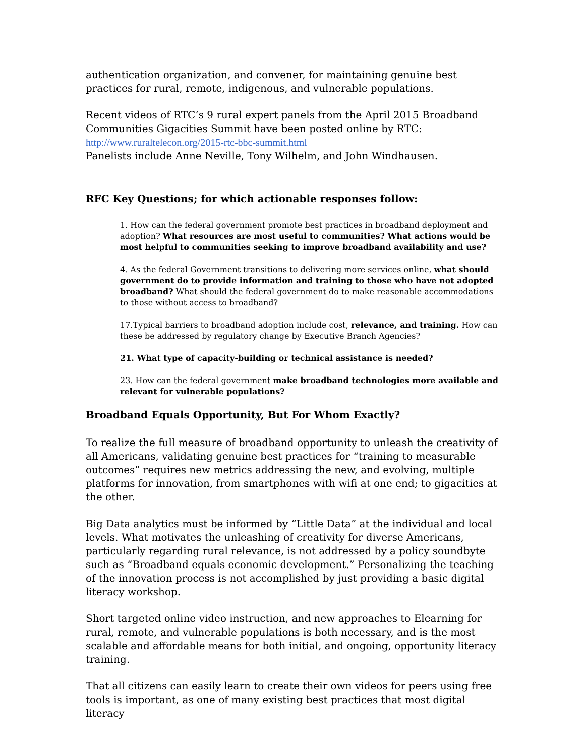authentication organization, and convener, for maintaining genuine best practices for rural, remote, indigenous, and vulnerable populations.
Recent videos of RTC’s 9 rural expert panels from the April 2015 Broadband Communities Gigacities Summit have been posted online by RTC:
http://www.ruraltelecon.org/2015-rtc-bbc-summit.html
Panelists include Anne Neville, Tony Wilhelm, and John Windhausen.
RFC Key Questions; for which actionable responses follow:
1. How can the federal government promote best practices in broadband deployment and adoption? What resources are most useful to communities? What actions would be most helpful to communities seeking to improve broadband availability and use?
4. As the federal Government transitions to delivering more services online, what should government do to provide information and training to those who have not adopted broadband? What should the federal government do to make reasonable accommodations to those without access to broadband?
17.Typical barriers to broadband adoption include cost, relevance, and training. How can these be addressed by regulatory change by Executive Branch Agencies?
21. What type of capacity-building or technical assistance is needed?
23. How can the federal government make broadband technologies more available and relevant for vulnerable populations?
Broadband Equals Opportunity, But For Whom Exactly?
To realize the full measure of broadband opportunity to unleash the creativity of all Americans, validating genuine best practices for “training to measurable outcomes” requires new metrics addressing the new, and evolving, multiple platforms for innovation, from smartphones with wifi at one end; to gigacities at the other.
Big Data analytics must be informed by “Little Data” at the individual and local levels. What motivates the unleashing of creativity for diverse Americans, particularly regarding rural relevance, is not addressed by a policy soundbyte such as “Broadband equals economic development.” Personalizing the teaching of the innovation process is not accomplished by just providing a basic digital literacy workshop.
Short targeted online video instruction, and new approaches to Elearning for rural, remote, and vulnerable populations is both necessary, and is the most scalable and affordable means for both initial, and ongoing, opportunity literacy training.
That all citizens can easily learn to create their own videos for peers using free tools is important, as one of many existing best practices that most digital literacy